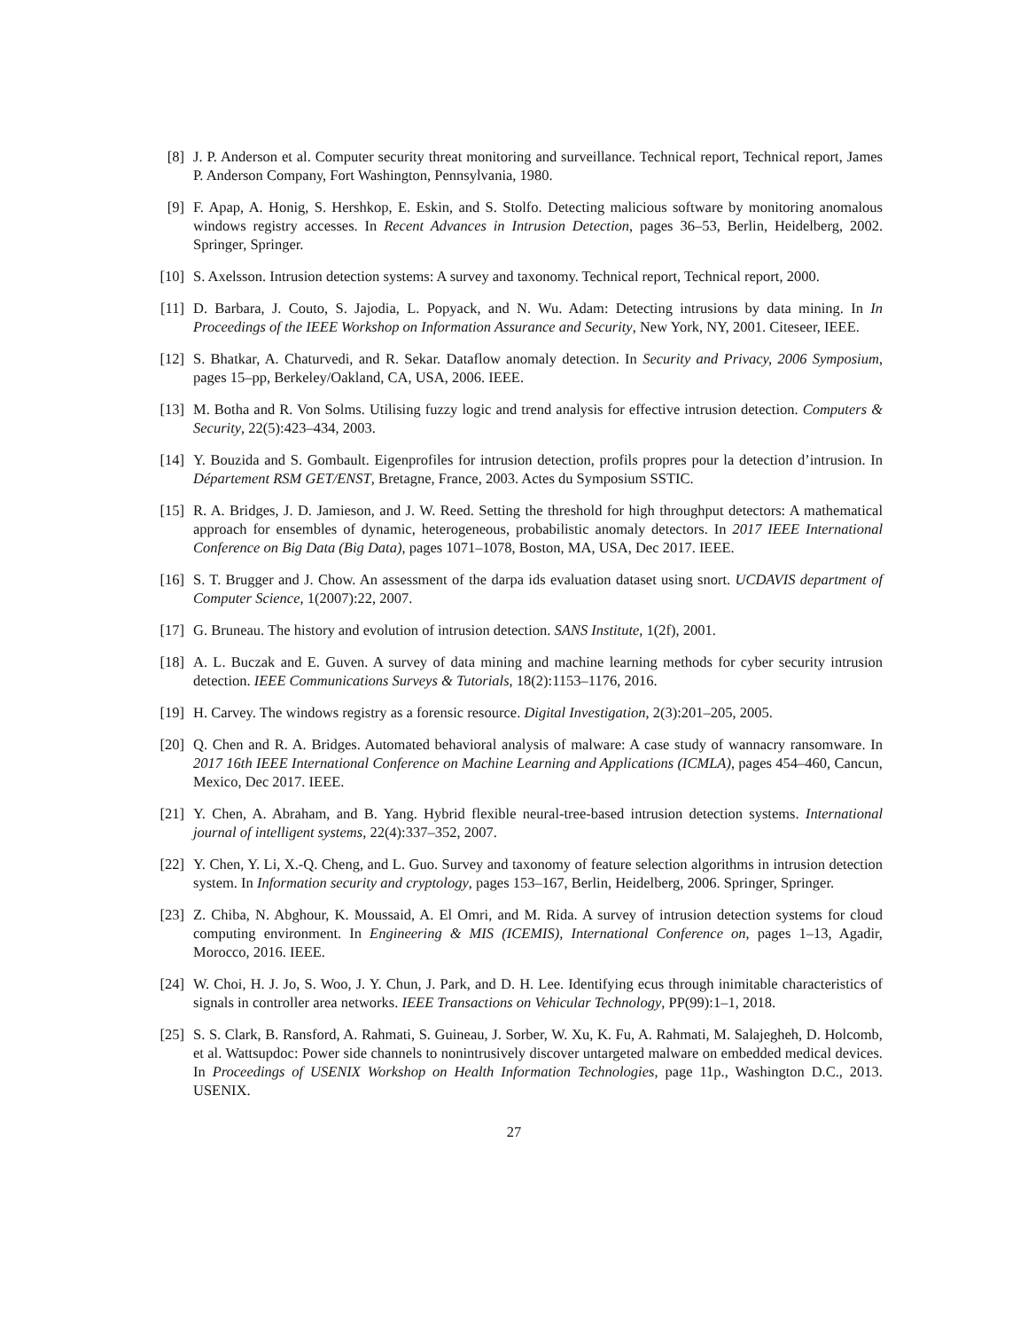[8] J. P. Anderson et al. Computer security threat monitoring and surveillance. Technical report, Technical report, James P. Anderson Company, Fort Washington, Pennsylvania, 1980.
[9] F. Apap, A. Honig, S. Hershkop, E. Eskin, and S. Stolfo. Detecting malicious software by monitoring anomalous windows registry accesses. In Recent Advances in Intrusion Detection, pages 36–53, Berlin, Heidelberg, 2002. Springer, Springer.
[10] S. Axelsson. Intrusion detection systems: A survey and taxonomy. Technical report, Technical report, 2000.
[11] D. Barbara, J. Couto, S. Jajodia, L. Popyack, and N. Wu. Adam: Detecting intrusions by data mining. In In Proceedings of the IEEE Workshop on Information Assurance and Security, New York, NY, 2001. Citeseer, IEEE.
[12] S. Bhatkar, A. Chaturvedi, and R. Sekar. Dataflow anomaly detection. In Security and Privacy, 2006 Symposium, pages 15–pp, Berkeley/Oakland, CA, USA, 2006. IEEE.
[13] M. Botha and R. Von Solms. Utilising fuzzy logic and trend analysis for effective intrusion detection. Computers & Security, 22(5):423–434, 2003.
[14] Y. Bouzida and S. Gombault. Eigenprofiles for intrusion detection, profils propres pour la detection d’intrusion. In Département RSM GET/ENST, Bretagne, France, 2003. Actes du Symposium SSTIC.
[15] R. A. Bridges, J. D. Jamieson, and J. W. Reed. Setting the threshold for high throughput detectors: A mathematical approach for ensembles of dynamic, heterogeneous, probabilistic anomaly detectors. In 2017 IEEE International Conference on Big Data (Big Data), pages 1071–1078, Boston, MA, USA, Dec 2017. IEEE.
[16] S. T. Brugger and J. Chow. An assessment of the darpa ids evaluation dataset using snort. UCDAVIS department of Computer Science, 1(2007):22, 2007.
[17] G. Bruneau. The history and evolution of intrusion detection. SANS Institute, 1(2f), 2001.
[18] A. L. Buczak and E. Guven. A survey of data mining and machine learning methods for cyber security intrusion detection. IEEE Communications Surveys & Tutorials, 18(2):1153–1176, 2016.
[19] H. Carvey. The windows registry as a forensic resource. Digital Investigation, 2(3):201–205, 2005.
[20] Q. Chen and R. A. Bridges. Automated behavioral analysis of malware: A case study of wannacry ransomware. In 2017 16th IEEE International Conference on Machine Learning and Applications (ICMLA), pages 454–460, Cancun, Mexico, Dec 2017. IEEE.
[21] Y. Chen, A. Abraham, and B. Yang. Hybrid flexible neural-tree-based intrusion detection systems. International journal of intelligent systems, 22(4):337–352, 2007.
[22] Y. Chen, Y. Li, X.-Q. Cheng, and L. Guo. Survey and taxonomy of feature selection algorithms in intrusion detection system. In Information security and cryptology, pages 153–167, Berlin, Heidelberg, 2006. Springer, Springer.
[23] Z. Chiba, N. Abghour, K. Moussaid, A. El Omri, and M. Rida. A survey of intrusion detection systems for cloud computing environment. In Engineering & MIS (ICEMIS), International Conference on, pages 1–13, Agadir, Morocco, 2016. IEEE.
[24] W. Choi, H. J. Jo, S. Woo, J. Y. Chun, J. Park, and D. H. Lee. Identifying ecus through inimitable characteristics of signals in controller area networks. IEEE Transactions on Vehicular Technology, PP(99):1–1, 2018.
[25] S. S. Clark, B. Ransford, A. Rahmati, S. Guineau, J. Sorber, W. Xu, K. Fu, A. Rahmati, M. Salajegheh, D. Holcomb, et al. Wattsupdoc: Power side channels to nonintrusively discover untargeted malware on embedded medical devices. In Proceedings of USENIX Workshop on Health Information Technologies, page 11p., Washington D.C., 2013. USENIX.
27